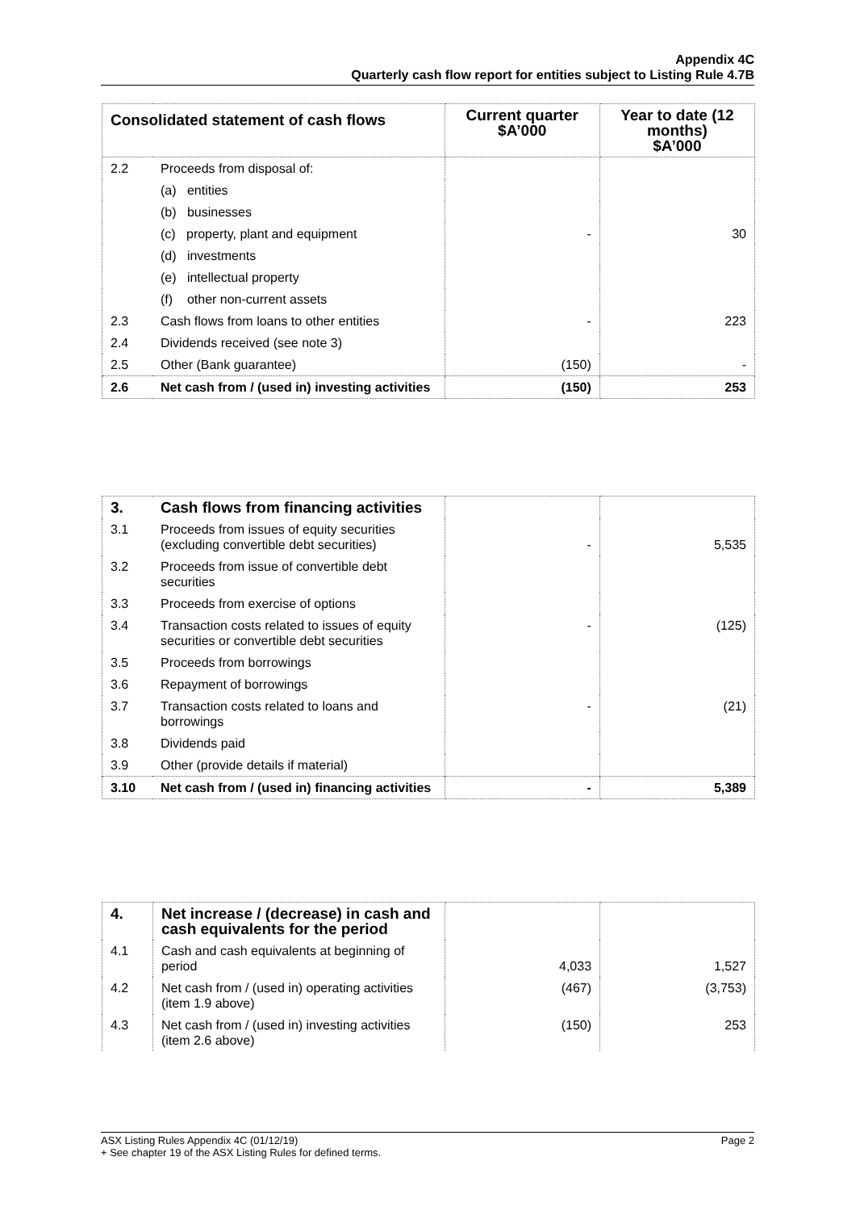Appendix 4C
Quarterly cash flow report for entities subject to Listing Rule 4.7B
| Consolidated statement of cash flows | | Current quarter $A’000 | Year to date (12 months) $A’000 |
| --- | --- | --- | --- |
| 2.2 | Proceeds from disposal of: | | |
| | (a) entities | | |
| | (b) businesses | | |
| | (c) property, plant and equipment | - | 30 |
| | (d) investments | | |
| | (e) intellectual property | | |
| | (f) other non-current assets | | |
| 2.3 | Cash flows from loans to other entities | - | 223 |
| 2.4 | Dividends received (see note 3) | | |
| 2.5 | Other (Bank guarantee) | (150) | - |
| 2.6 | Net cash from / (used in) investing activities | (150) | 253 |
| 3. | Cash flows from financing activities | | |
| 3.1 | Proceeds from issues of equity securities (excluding convertible debt securities) | - | 5,535 |
| 3.2 | Proceeds from issue of convertible debt securities | | |
| 3.3 | Proceeds from exercise of options | | |
| 3.4 | Transaction costs related to issues of equity securities or convertible debt securities | - | (125) |
| 3.5 | Proceeds from borrowings | | |
| 3.6 | Repayment of borrowings | | |
| 3.7 | Transaction costs related to loans and borrowings | - | (21) |
| 3.8 | Dividends paid | | |
| 3.9 | Other (provide details if material) | | |
| 3.10 | Net cash from / (used in) financing activities | - | 5,389 |
| 4. | Net increase / (decrease) in cash and cash equivalents for the period | | |
| 4.1 | Cash and cash equivalents at beginning of period | 4,033 | 1,527 |
| 4.2 | Net cash from / (used in) operating activities (item 1.9 above) | (467) | (3,753) |
| 4.3 | Net cash from / (used in) investing activities (item 2.6 above) | (150) | 253 |
ASX Listing Rules Appendix 4C (01/12/19) Page 2
+ See chapter 19 of the ASX Listing Rules for defined terms.